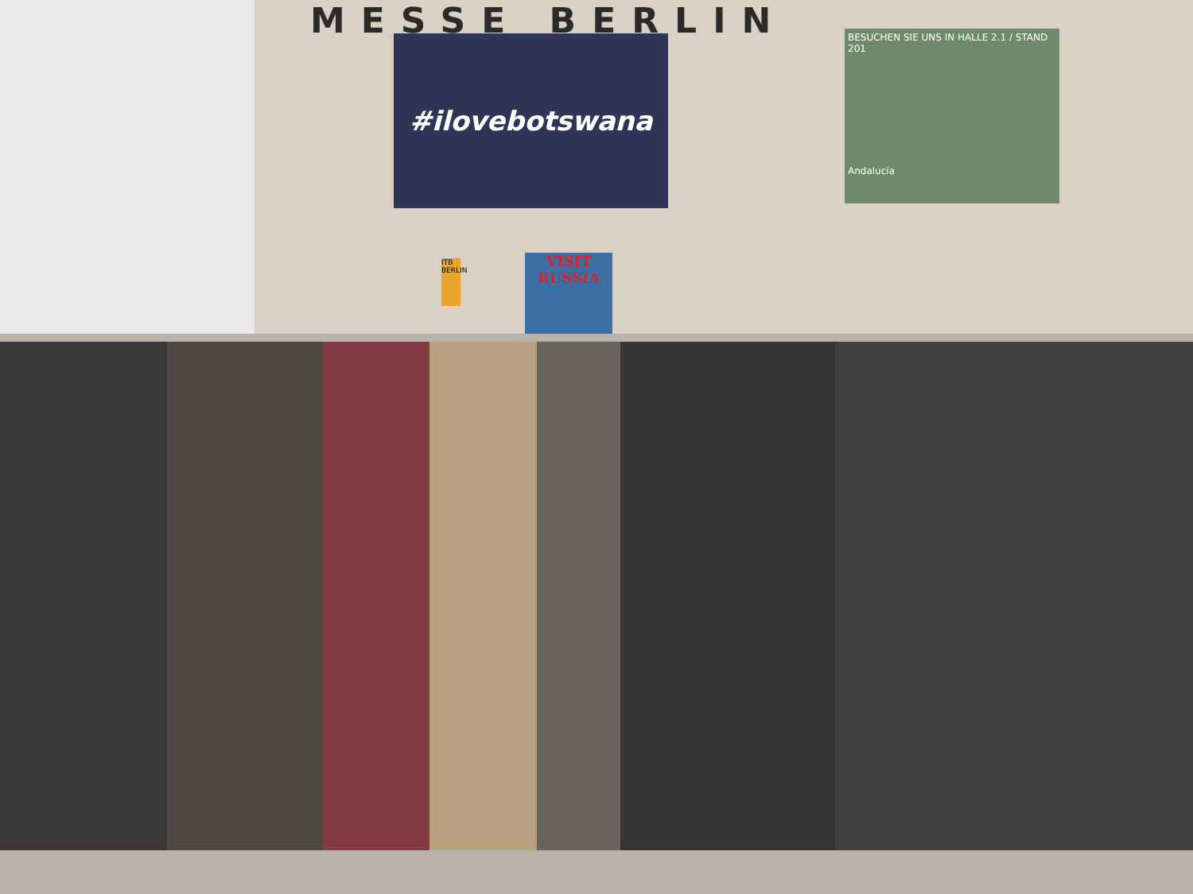MESSE BERLIN
#ilovebotswana
BESUCHEN SIE UNS IN HALLE 2.1 / STAND 201
Andalucía
ITB BERLIN
VISIT RUSSIA